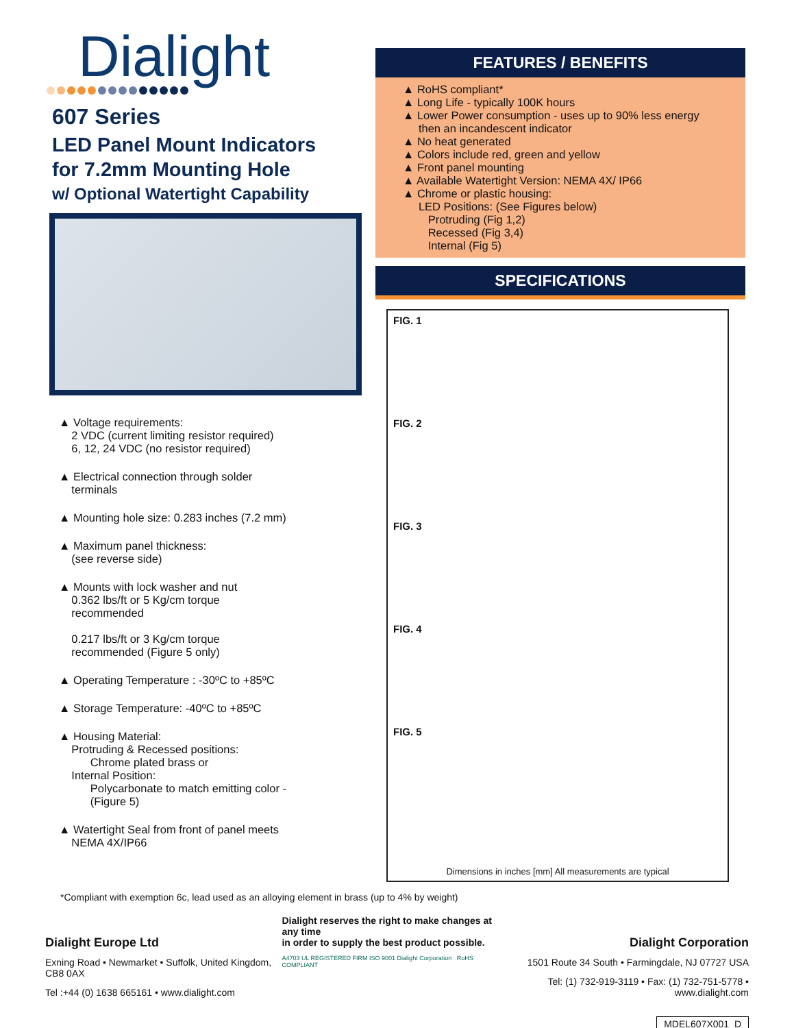Dialight
607 Series
LED Panel Mount Indicators
for 7.2mm Mounting Hole
w/ Optional Watertight Capability
▲ Voltage requirements:
2 VDC (current limiting resistor required)
6, 12, 24 VDC (no resistor required)
▲ Electrical connection through solder
terminals
▲ Mounting hole size: 0.283 inches (7.2 mm)
▲ Maximum panel thickness:
(see reverse side)
▲ Mounts with lock washer and nut
0.362 lbs/ft or 5 Kg/cm torque
recommended
0.217 lbs/ft or 3 Kg/cm torque
recommended (Figure 5 only)
▲ Operating Temperature : -30ºC to +85ºC
▲ Storage Temperature: -40ºC to +85ºC
▲ Housing Material:
Protruding & Recessed positions:
Chrome plated brass or
Internal Position:
Polycarbonate to match emitting color -
(Figure 5)
▲ Watertight Seal from front of panel meets
NEMA 4X/IP66
FEATURES / BENEFITS
▲ RoHS compliant*
▲ Long Life - typically 100K hours
▲ Lower Power consumption - uses up to 90% less energy
then an incandescent indicator
▲ No heat generated
▲ Colors include red, green and yellow
▲ Front panel mounting
▲ Available Watertight Version: NEMA 4X/ IP66
▲ Chrome or plastic housing:
LED Positions: (See Figures below)
Protruding (Fig 1,2)
Recessed (Fig 3,4)
Internal (Fig 5)
SPECIFICATIONS
FIG. 1
FIG. 2
FIG. 3
FIG. 4
FIG. 5
Dimensions in inches [mm] All measurements are typical
*Compliant with exemption 6c, lead used as an alloying element in brass (up to 4% by weight)
Dialight Europe Ltd
Exning Road • Newmarket • Suffolk, United Kingdom, CB8 0AX
Tel :+44 (0) 1638 665161 • www.dialight.com
Dialight reserves the right to make changes at any time
in order to supply the best product possible.
A4703 UL REGISTERED FIRM ISO 9001 Dialight Corporation RoHS COMPLIANT
Dialight Corporation
1501 Route 34 South • Farmingdale, NJ 07727 USA
Tel: (1) 732-919-3119 • Fax: (1) 732-751-5778 • www.dialight.com
MDEL607X001_D